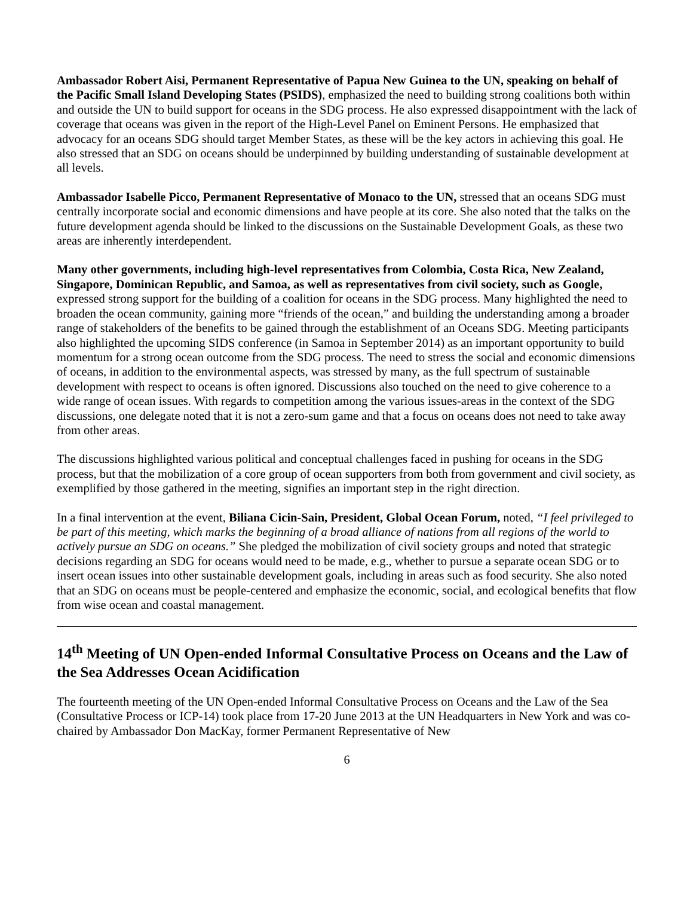Ambassador Robert Aisi, Permanent Representative of Papua New Guinea to the UN, speaking on behalf of the Pacific Small Island Developing States (PSIDS), emphasized the need to building strong coalitions both within and outside the UN to build support for oceans in the SDG process. He also expressed disappointment with the lack of coverage that oceans was given in the report of the High-Level Panel on Eminent Persons. He emphasized that advocacy for an oceans SDG should target Member States, as these will be the key actors in achieving this goal. He also stressed that an SDG on oceans should be underpinned by building understanding of sustainable development at all levels.
Ambassador Isabelle Picco, Permanent Representative of Monaco to the UN, stressed that an oceans SDG must centrally incorporate social and economic dimensions and have people at its core. She also noted that the talks on the future development agenda should be linked to the discussions on the Sustainable Development Goals, as these two areas are inherently interdependent.
Many other governments, including high-level representatives from Colombia, Costa Rica, New Zealand, Singapore, Dominican Republic, and Samoa, as well as representatives from civil society, such as Google, expressed strong support for the building of a coalition for oceans in the SDG process. Many highlighted the need to broaden the ocean community, gaining more “friends of the ocean,” and building the understanding among a broader range of stakeholders of the benefits to be gained through the establishment of an Oceans SDG. Meeting participants also highlighted the upcoming SIDS conference (in Samoa in September 2014) as an important opportunity to build momentum for a strong ocean outcome from the SDG process. The need to stress the social and economic dimensions of oceans, in addition to the environmental aspects, was stressed by many, as the full spectrum of sustainable development with respect to oceans is often ignored. Discussions also touched on the need to give coherence to a wide range of ocean issues. With regards to competition among the various issues-areas in the context of the SDG discussions, one delegate noted that it is not a zero-sum game and that a focus on oceans does not need to take away from other areas.
The discussions highlighted various political and conceptual challenges faced in pushing for oceans in the SDG process, but that the mobilization of a core group of ocean supporters from both from government and civil society, as exemplified by those gathered in the meeting, signifies an important step in the right direction.
In a final intervention at the event, Biliana Cicin-Sain, President, Global Ocean Forum, noted, “I feel privileged to be part of this meeting, which marks the beginning of a broad alliance of nations from all regions of the world to actively pursue an SDG on oceans.” She pledged the mobilization of civil society groups and noted that strategic decisions regarding an SDG for oceans would need to be made, e.g., whether to pursue a separate ocean SDG or to insert ocean issues into other sustainable development goals, including in areas such as food security. She also noted that an SDG on oceans must be people-centered and emphasize the economic, social, and ecological benefits that flow from wise ocean and coastal management.
14<sup>th</sup> Meeting of UN Open-ended Informal Consultative Process on Oceans and the Law of the Sea Addresses Ocean Acidification
The fourteenth meeting of the UN Open-ended Informal Consultative Process on Oceans and the Law of the Sea (Consultative Process or ICP-14) took place from 17-20 June 2013 at the UN Headquarters in New York and was co-chaired by Ambassador Don MacKay, former Permanent Representative of New
6